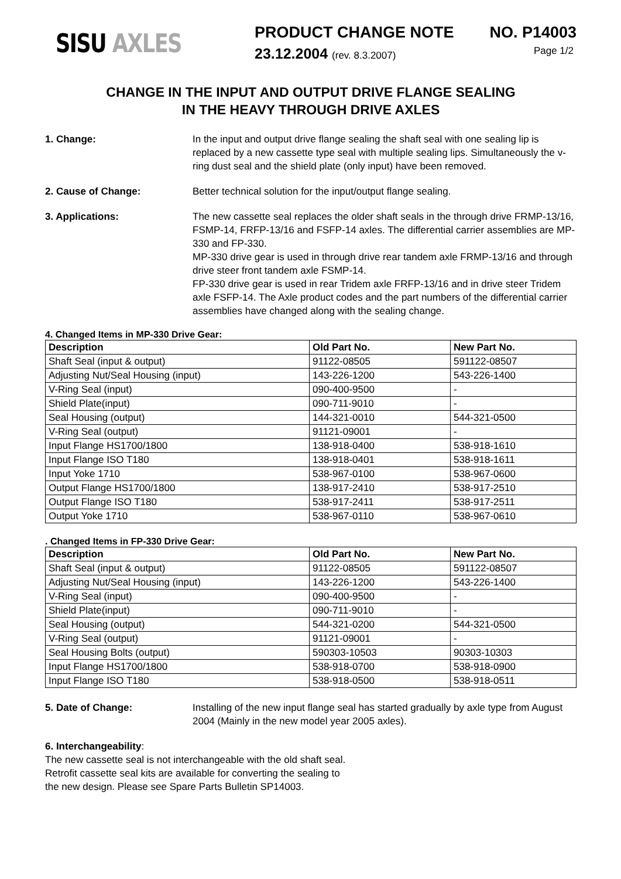SISU AXLES
PRODUCT CHANGE NOTE NO. P14003
23.12.2004 (rev. 8.3.2007) Page 1/2
CHANGE IN THE INPUT AND OUTPUT DRIVE FLANGE SEALING
IN THE HEAVY THROUGH DRIVE AXLES
1. Change: In the input and output drive flange sealing the shaft seal with one sealing lip is replaced by a new cassette type seal with multiple sealing lips. Simultaneously the v-ring dust seal and the shield plate (only input) have been removed.
2. Cause of Change: Better technical solution for the input/output flange sealing.
3. Applications: The new cassette seal replaces the older shaft seals in the through drive FRMP-13/16, FSMP-14, FRFP-13/16 and FSFP-14 axles. The differential carrier assemblies are MP-330 and FP-330.
MP-330 drive gear is used in through drive rear tandem axle FRMP-13/16 and through drive steer front tandem axle FSMP-14.
FP-330 drive gear is used in rear Tridem axle FRFP-13/16 and in drive steer Tridem axle FSFP-14. The Axle product codes and the part numbers of the differential carrier assemblies have changed along with the sealing change.
4. Changed Items in MP-330 Drive Gear:
| Description | Old Part No. | New Part No. |
| --- | --- | --- |
| Shaft Seal (input & output) | 91122-08505 | 591122-08507 |
| Adjusting Nut/Seal Housing (input) | 143-226-1200 | 543-226-1400 |
| V-Ring Seal (input) | 090-400-9500 | - |
| Shield Plate(input) | 090-711-9010 | - |
| Seal Housing (output) | 144-321-0010 | 544-321-0500 |
| V-Ring Seal (output) | 91121-09001 | - |
| Input Flange HS1700/1800 | 138-918-0400 | 538-918-1610 |
| Input Flange ISO T180 | 138-918-0401 | 538-918-1611 |
| Input Yoke 1710 | 538-967-0100 | 538-967-0600 |
| Output Flange HS1700/1800 | 138-917-2410 | 538-917-2510 |
| Output Flange ISO T180 | 538-917-2411 | 538-917-2511 |
| Output Yoke 1710 | 538-967-0110 | 538-967-0610 |
. Changed Items in FP-330 Drive Gear:
| Description | Old Part No. | New Part No. |
| --- | --- | --- |
| Shaft Seal (input & output) | 91122-08505 | 591122-08507 |
| Adjusting Nut/Seal Housing (input) | 143-226-1200 | 543-226-1400 |
| V-Ring Seal (input) | 090-400-9500 | - |
| Shield Plate(input) | 090-711-9010 | - |
| Seal Housing (output) | 544-321-0200 | 544-321-0500 |
| V-Ring Seal (output) | 91121-09001 | - |
| Seal Housing Bolts (output) | 590303-10503 | 90303-10303 |
| Input Flange HS1700/1800 | 538-918-0700 | 538-918-0900 |
| Input Flange ISO T180 | 538-918-0500 | 538-918-0511 |
5. Date of Change: Installing of the new input flange seal has started gradually by axle type from August 2004 (Mainly in the new model year 2005 axles).
6. Interchangeability:
The new cassette seal is not interchangeable with the old shaft seal.
Retrofit cassette seal kits are available for converting the sealing to
the new design. Please see Spare Parts Bulletin SP14003.